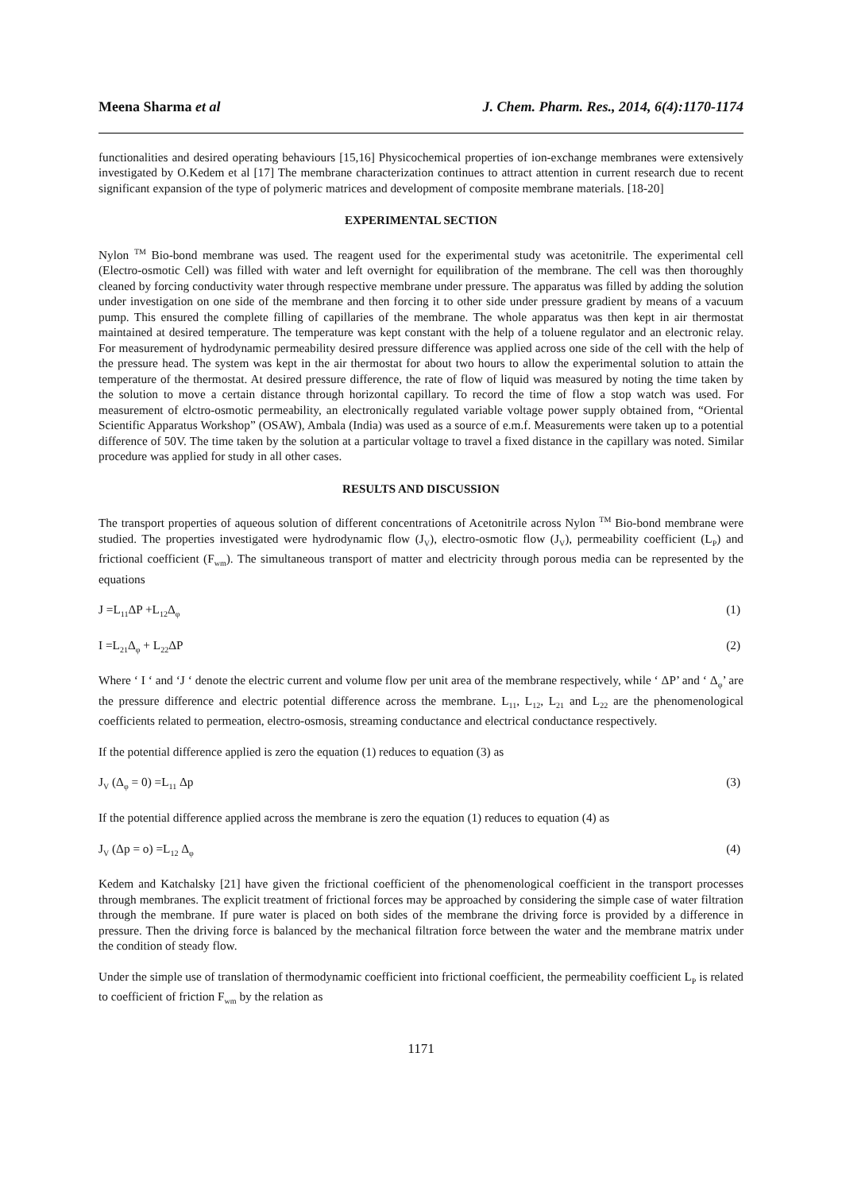Meena Sharma et al J. Chem. Pharm. Res., 2014, 6(4):1170-1174
functionalities and desired operating behaviours [15,16] Physicochemical properties of ion-exchange membranes were extensively investigated by O.Kedem et al [17] The membrane characterization continues to attract attention in current research due to recent significant expansion of the type of polymeric matrices and development of composite membrane materials. [18-20]
EXPERIMENTAL SECTION
Nylon <sup>TM</sup> Bio-bond membrane was used. The reagent used for the experimental study was acetonitrile. The experimental cell (Electro-osmotic Cell) was filled with water and left overnight for equilibration of the membrane. The cell was then thoroughly cleaned by forcing conductivity water through respective membrane under pressure. The apparatus was filled by adding the solution under investigation on one side of the membrane and then forcing it to other side under pressure gradient by means of a vacuum pump. This ensured the complete filling of capillaries of the membrane. The whole apparatus was then kept in air thermostat maintained at desired temperature. The temperature was kept constant with the help of a toluene regulator and an electronic relay. For measurement of hydrodynamic permeability desired pressure difference was applied across one side of the cell with the help of the pressure head. The system was kept in the air thermostat for about two hours to allow the experimental solution to attain the temperature of the thermostat. At desired pressure difference, the rate of flow of liquid was measured by noting the time taken by the solution to move a certain distance through horizontal capillary. To record the time of flow a stop watch was used. For measurement of elctro-osmotic permeability, an electronically regulated variable voltage power supply obtained from, “Oriental Scientific Apparatus Workshop” (OSAW), Ambala (India) was used as a source of e.m.f. Measurements were taken up to a potential difference of 50V. The time taken by the solution at a particular voltage to travel a fixed distance in the capillary was noted. Similar procedure was applied for study in all other cases.
RESULTS AND DISCUSSION
The transport properties of aqueous solution of different concentrations of Acetonitrile across Nylon <sup>TM</sup> Bio-bond membrane were studied. The properties investigated were hydrodynamic flow (J<sub>V</sub>), electro-osmotic flow (J<sub>V</sub>), permeability coefficient (L<sub>P</sub>) and frictional coefficient (F<sub>wm</sub>). The simultaneous transport of matter and electricity through porous media can be represented by the equations
J =L<sub>11</sub>ΔP +L<sub>12</sub>Δ<sub>φ</sub> (1)
I =L<sub>21</sub>Δ<sub>φ</sub> + L<sub>22</sub>ΔP (2)
Where ‘ I ‘ and ‘J ‘ denote the electric current and volume flow per unit area of the membrane respectively, while ‘ ΔP’ and ‘ Δ<sub>φ</sub>’ are the pressure difference and electric potential difference across the membrane. L<sub>11</sub>, L<sub>12</sub>, L<sub>21</sub> and L<sub>22</sub> are the phenomenological coefficients related to permeation, electro-osmosis, streaming conductance and electrical conductance respectively.
If the potential difference applied is zero the equation (1) reduces to equation (3) as
J<sub>V</sub> (Δ<sub>φ</sub> = 0) =L<sub>11</sub> Δp (3)
If the potential difference applied across the membrane is zero the equation (1) reduces to equation (4) as
J<sub>V</sub> (Δp = o) =L<sub>12</sub> Δ<sub>φ</sub> (4)
Kedem and Katchalsky [21] have given the frictional coefficient of the phenomenological coefficient in the transport processes through membranes. The explicit treatment of frictional forces may be approached by considering the simple case of water filtration through the membrane. If pure water is placed on both sides of the membrane the driving force is provided by a difference in pressure. Then the driving force is balanced by the mechanical filtration force between the water and the membrane matrix under the condition of steady flow.
Under the simple use of translation of thermodynamic coefficient into frictional coefficient, the permeability coefficient L<sub>P</sub> is related to coefficient of friction F<sub>wm</sub> by the relation as
1171